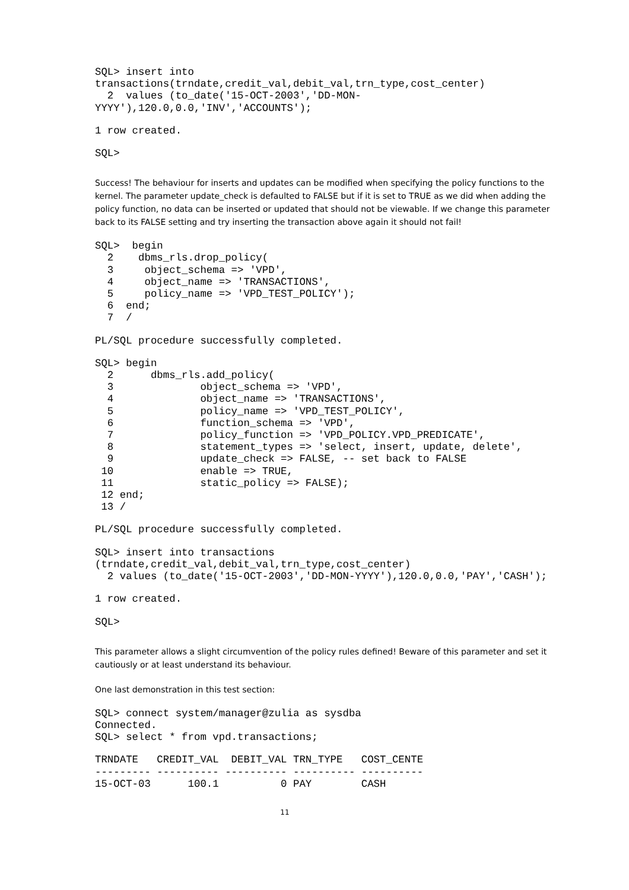SQL> insert into
transactions(trndate,credit_val,debit_val,trn_type,cost_center)
  2  values (to_date('15-OCT-2003','DD-MON-
YYYY'),120.0,0.0,'INV','ACCOUNTS');
1 row created.
SQL>
Success! The behaviour for inserts and updates can be modified when specifying the policy functions to the kernel. The parameter update_check is defaulted to FALSE but if it is set to TRUE as we did when adding the policy function, no data can be inserted or updated that should not be viewable. If we change this parameter back to its FALSE setting and try inserting the transaction above again it should not fail!
SQL>  begin
  2    dbms_rls.drop_policy(
  3     object_schema => 'VPD',
  4     object_name => 'TRANSACTIONS',
  5     policy_name => 'VPD_TEST_POLICY');
  6  end;
  7  /
PL/SQL procedure successfully completed.
SQL> begin
  2      dbms_rls.add_policy(
  3              object_schema => 'VPD',
  4              object_name => 'TRANSACTIONS',
  5              policy_name => 'VPD_TEST_POLICY',
  6              function_schema => 'VPD',
  7              policy_function => 'VPD_POLICY.VPD_PREDICATE',
  8              statement_types => 'select, insert, update, delete',
  9              update_check => FALSE, -- set back to FALSE
 10              enable => TRUE,
 11              static_policy => FALSE);
 12 end;
 13 /
PL/SQL procedure successfully completed.
SQL> insert into transactions
(trndate,credit_val,debit_val,trn_type,cost_center)
  2 values (to_date('15-OCT-2003','DD-MON-YYYY'),120.0,0.0,'PAY','CASH');
1 row created.
SQL>
This parameter allows a slight circumvention of the policy rules defined! Beware of this parameter and set it cautiously or at least understand its behaviour.
One last demonstration in this test section:
SQL> connect system/manager@zulia as sysdba
Connected.
SQL> select * from vpd.transactions;
TRNDATE   CREDIT_VAL  DEBIT_VAL TRN_TYPE   COST_CENTE
--------- ---------- ---------- ---------- ----------
15-OCT-03      100.1          0 PAY        CASH
11